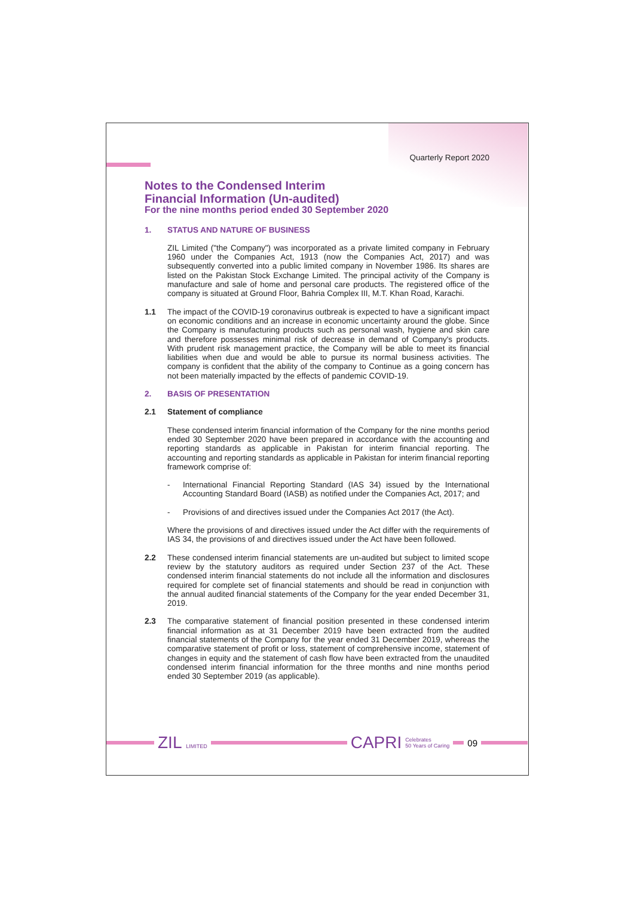Quarterly Report 2020
Notes to the Condensed Interim
Financial Information (Un-audited)
For the nine months period ended 30 September 2020
1. STATUS AND NATURE OF BUSINESS
ZIL Limited ("the Company") was incorporated as a private limited company in February 1960 under the Companies Act, 1913 (now the Companies Act, 2017) and was subsequently converted into a public limited company in November 1986. Its shares are listed on the Pakistan Stock Exchange Limited. The principal activity of the Company is manufacture and sale of home and personal care products. The registered office of the company is situated at Ground Floor, Bahria Complex III, M.T. Khan Road, Karachi.
1.1 The impact of the COVID-19 coronavirus outbreak is expected to have a significant impact on economic conditions and an increase in economic uncertainty around the globe. Since the Company is manufacturing products such as personal wash, hygiene and skin care and therefore possesses minimal risk of decrease in demand of Company's products. With prudent risk management practice, the Company will be able to meet its financial liabilities when due and would be able to pursue its normal business activities. The company is confident that the ability of the company to Continue as a going concern has not been materially impacted by the effects of pandemic COVID-19.
2. BASIS OF PRESENTATION
2.1 Statement of compliance
These condensed interim financial information of the Company for the nine months period ended 30 September 2020 have been prepared in accordance with the accounting and reporting standards as applicable in Pakistan for interim financial reporting. The accounting and reporting standards as applicable in Pakistan for interim financial reporting framework comprise of:
- International Financial Reporting Standard (IAS 34) issued by the International Accounting Standard Board (IASB) as notified under the Companies Act, 2017; and
- Provisions of and directives issued under the Companies Act 2017 (the Act).
Where the provisions of and directives issued under the Act differ with the requirements of IAS 34, the provisions of and directives issued under the Act have been followed.
2.2 These condensed interim financial statements are un-audited but subject to limited scope review by the statutory auditors as required under Section 237 of the Act. These condensed interim financial statements do not include all the information and disclosures required for complete set of financial statements and should be read in conjunction with the annual audited financial statements of the Company for the year ended December 31, 2019.
2.3 The comparative statement of financial position presented in these condensed interim financial information as at 31 December 2019 have been extracted from the audited financial statements of the Company for the year ended 31 December 2019, whereas the comparative statement of profit or loss, statement of comprehensive income, statement of changes in equity and the statement of cash flow have been extracted from the unaudited condensed interim financial information for the three months and nine months period ended 30 September 2019 (as applicable).
ZIL LIMITED
CAPRI Celebrates
50 Years of Caring
09